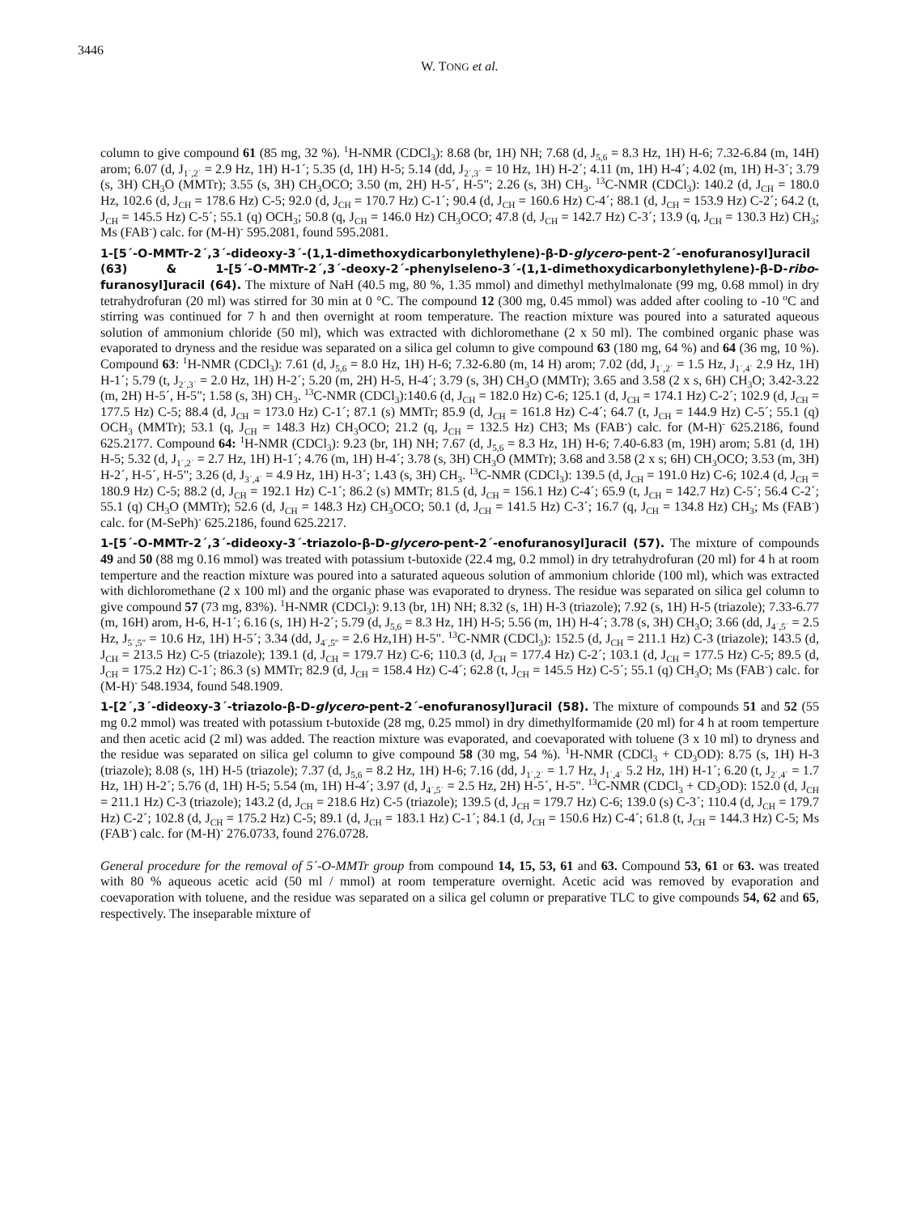3446
W. TONG et al.
column to give compound 61 (85 mg, 32 %). <sup>1</sup>H-NMR (CDCl<sub>3</sub>): 8.68 (br, 1H) NH; 7.68 (d, J<sub>5,6</sub> = 8.3 Hz, 1H) H-6; 7.32-6.84 (m, 14H) arom; 6.07 (d, J<sub>1´,2´</sub> = 2.9 Hz, 1H) H-1´; 5.35 (d, 1H) H-5; 5.14 (dd, J<sub>2´,3´</sub> = 10 Hz, 1H) H-2´; 4.11 (m, 1H) H-4´; 4.02 (m, 1H) H-3´; 3.79 (s, 3H) CH<sub>3</sub>O (MMTr); 3.55 (s, 3H) CH<sub>3</sub>OCO; 3.50 (m, 2H) H-5´, H-5"; 2.26 (s, 3H) CH<sub>3</sub>. <sup>13</sup>C-NMR (CDCl<sub>3</sub>): 140.2 (d, J<sub>CH</sub> = 180.0 Hz, 102.6 (d, J<sub>CH</sub> = 178.6 Hz) C-5; 92.0 (d, J<sub>CH</sub> = 170.7 Hz) C-1´; 90.4 (d, J<sub>CH</sub> = 160.6 Hz) C-4´; 88.1 (d, J<sub>CH</sub> = 153.9 Hz) C-2´; 64.2 (t, J<sub>CH</sub> = 145.5 Hz) C-5´; 55.1 (q) OCH<sub>3</sub>; 50.8 (q, J<sub>CH</sub> = 146.0 Hz) CH<sub>3</sub>OCO; 47.8 (d, J<sub>CH</sub> = 142.7 Hz) C-3´; 13.9 (q, J<sub>CH</sub> = 130.3 Hz) CH<sub>3</sub>; Ms (FAB<sup>-</sup>) calc. for (M-H)<sup>-</sup> 595.2081, found 595.2081.
1-[5´-O-MMTr-2´,3´-dideoxy-3´-(1,1-dimethoxydicarbonylethylene)-β-D-glycero-pent-2´-enofuranosyl]uracil (63) & 1-[5´-O-MMTr-2´,3´-deoxy-2´-phenylseleno-3´-(1,1-dimethoxydicarbonylethylene)-β-D-ribo-furanosyl]uracil (64). The mixture of NaH (40.5 mg, 80 %, 1.35 mmol) and dimethyl methylmalonate (99 mg, 0.68 mmol) in dry tetrahydrofuran (20 ml) was stirred for 30 min at 0 °C. The compound 12 (300 mg, 0.45 mmol) was added after cooling to -10 <sup>o</sup>C and stirring was continued for 7 h and then overnight at room temperature. The reaction mixture was poured into a saturated aqueous solution of ammonium chloride (50 ml), which was extracted with dichloromethane (2 x 50 ml). The combined organic phase was evaporated to dryness and the residue was separated on a silica gel column to give compound 63 (180 mg, 64 %) and 64 (36 mg, 10 %). Compound 63: <sup>1</sup>H-NMR (CDCl<sub>3</sub>): 7.61 (d, J<sub>5,6</sub> = 8.0 Hz, 1H) H-6; 7.32-6.80 (m, 14 H) arom; 7.02 (dd, J<sub>1´,2´</sub> = 1.5 Hz, J<sub>1´,4´</sub> 2.9 Hz, 1H) H-1´; 5.79 (t, J<sub>2´,3´</sub> = 2.0 Hz, 1H) H-2´; 5.20 (m, 2H) H-5, H-4´; 3.79 (s, 3H) CH<sub>3</sub>O (MMTr); 3.65 and 3.58 (2 x s, 6H) CH<sub>3</sub>O; 3.42-3.22 (m, 2H) H-5´, H-5"; 1.58 (s, 3H) CH<sub>3</sub>. <sup>13</sup>C-NMR (CDCl<sub>3</sub>):140.6 (d, J<sub>CH</sub> = 182.0 Hz) C-6; 125.1 (d, J<sub>CH</sub> = 174.1 Hz) C-2´; 102.9 (d, J<sub>CH</sub> = 177.5 Hz) C-5; 88.4 (d, J<sub>CH</sub> = 173.0 Hz) C-1´; 87.1 (s) MMTr; 85.9 (d, J<sub>CH</sub> = 161.8 Hz) C-4´; 64.7 (t, J<sub>CH</sub> = 144.9 Hz) C-5´; 55.1 (q) OCH<sub>3</sub> (MMTr); 53.1 (q, J<sub>CH</sub> = 148.3 Hz) CH<sub>3</sub>OCO; 21.2 (q, J<sub>CH</sub> = 132.5 Hz) CH3; Ms (FAB<sup>-</sup>) calc. for (M-H)<sup>-</sup> 625.2186, found 625.2177. Compound 64: <sup>1</sup>H-NMR (CDCl<sub>3</sub>): 9.23 (br, 1H) NH; 7.67 (d, J<sub>5,6</sub> = 8.3 Hz, 1H) H-6; 7.40-6.83 (m, 19H) arom; 5.81 (d, 1H) H-5; 5.32 (d, J<sub>1´,2´</sub> = 2.7 Hz, 1H) H-1´; 4.76 (m, 1H) H-4´; 3.78 (s, 3H) CH<sub>3</sub>O (MMTr); 3.68 and 3.58 (2 x s; 6H) CH<sub>3</sub>OCO; 3.53 (m, 3H) H-2´, H-5´, H-5"; 3.26 (d, J<sub>3´,4´</sub> = 4.9 Hz, 1H) H-3´; 1.43 (s, 3H) CH<sub>3</sub>. <sup>13</sup>C-NMR (CDCl<sub>3</sub>): 139.5 (d, J<sub>CH</sub> = 191.0 Hz) C-6; 102.4 (d, J<sub>CH</sub> = 180.9 Hz) C-5; 88.2 (d, J<sub>CH</sub> = 192.1 Hz) C-1´; 86.2 (s) MMTr; 81.5 (d, J<sub>CH</sub> = 156.1 Hz) C-4´; 65.9 (t, J<sub>CH</sub> = 142.7 Hz) C-5´; 56.4 C-2´; 55.1 (q) CH<sub>3</sub>O (MMTr); 52.6 (d, J<sub>CH</sub> = 148.3 Hz) CH<sub>3</sub>OCO; 50.1 (d, J<sub>CH</sub> = 141.5 Hz) C-3´; 16.7 (q, J<sub>CH</sub> = 134.8 Hz) CH<sub>3</sub>; Ms (FAB<sup>-</sup>) calc. for (M-SePh)<sup>-</sup> 625.2186, found 625.2217.
1-[5´-O-MMTr-2´,3´-dideoxy-3´-triazolo-β-D-glycero-pent-2´-enofuranosyl]uracil (57). The mixture of compounds 49 and 50 (88 mg 0.16 mmol) was treated with potassium t-butoxide (22.4 mg, 0.2 mmol) in dry tetrahydrofuran (20 ml) for 4 h at room temperture and the reaction mixture was poured into a saturated aqueous solution of ammonium chloride (100 ml), which was extracted with dichloromethane (2 x 100 ml) and the organic phase was evaporated to dryness. The residue was separated on silica gel column to give compound 57 (73 mg, 83%). <sup>1</sup>H-NMR (CDCl<sub>3</sub>): 9.13 (br, 1H) NH; 8.32 (s, 1H) H-3 (triazole); 7.92 (s, 1H) H-5 (triazole); 7.33-6.77 (m, 16H) arom, H-6, H-1´; 6.16 (s, 1H) H-2´; 5.79 (d, J<sub>5,6</sub> = 8.3 Hz, 1H) H-5; 5.56 (m, 1H) H-4´; 3.78 (s, 3H) CH<sub>3</sub>O; 3.66 (dd, J<sub>4´,5´</sub> = 2.5 Hz, J<sub>5´,5"</sub> = 10.6 Hz, 1H) H-5´; 3.34 (dd, J<sub>4´,5"</sub> = 2.6 Hz,1H) H-5". <sup>13</sup>C-NMR (CDCl<sub>3</sub>): 152.5 (d, J<sub>CH</sub> = 211.1 Hz) C-3 (triazole); 143.5 (d, J<sub>CH</sub> = 213.5 Hz) C-5 (triazole); 139.1 (d, J<sub>CH</sub> = 179.7 Hz) C-6; 110.3 (d, J<sub>CH</sub> = 177.4 Hz) C-2´; 103.1 (d, J<sub>CH</sub> = 177.5 Hz) C-5; 89.5 (d, J<sub>CH</sub> = 175.2 Hz) C-1´; 86.3 (s) MMTr; 82.9 (d, J<sub>CH</sub> = 158.4 Hz) C-4´; 62.8 (t, J<sub>CH</sub> = 145.5 Hz) C-5´; 55.1 (q) CH<sub>3</sub>O; Ms (FAB<sup>-</sup>) calc. for (M-H)<sup>-</sup> 548.1934, found 548.1909.
1-[2´,3´-dideoxy-3´-triazolo-β-D-glycero-pent-2´-enofuranosyl]uracil (58). The mixture of compounds 51 and 52 (55 mg 0.2 mmol) was treated with potassium t-butoxide (28 mg, 0.25 mmol) in dry dimethylformamide (20 ml) for 4 h at room temperture and then acetic acid (2 ml) was added. The reaction mixture was evaporated, and coevaporated with toluene (3 x 10 ml) to dryness and the residue was separated on silica gel column to give compound 58 (30 mg, 54 %). <sup>1</sup>H-NMR (CDCl<sub>3</sub> + CD<sub>3</sub>OD): 8.75 (s, 1H) H-3 (triazole); 8.08 (s, 1H) H-5 (triazole); 7.37 (d, J<sub>5,6</sub> = 8.2 Hz, 1H) H-6; 7.16 (dd, J<sub>1´,2´</sub> = 1.7 Hz, J<sub>1´,4´</sub> 5.2 Hz, 1H) H-1´; 6.20 (t, J<sub>2´,4´</sub> = 1.7 Hz, 1H) H-2´; 5.76 (d, 1H) H-5; 5.54 (m, 1H) H-4´; 3.97 (d, J<sub>4´,5´</sub> = 2.5 Hz, 2H) H-5´, H-5". <sup>13</sup>C-NMR (CDCl<sub>3</sub> + CD<sub>3</sub>OD): 152.0 (d, J<sub>CH</sub> = 211.1 Hz) C-3 (triazole); 143.2 (d, J<sub>CH</sub> = 218.6 Hz) C-5 (triazole); 139.5 (d, J<sub>CH</sub> = 179.7 Hz) C-6; 139.0 (s) C-3´; 110.4 (d, J<sub>CH</sub> = 179.7 Hz) C-2´; 102.8 (d, J<sub>CH</sub> = 175.2 Hz) C-5; 89.1 (d, J<sub>CH</sub> = 183.1 Hz) C-1´; 84.1 (d, J<sub>CH</sub> = 150.6 Hz) C-4´; 61.8 (t, J<sub>CH</sub> = 144.3 Hz) C-5; Ms (FAB<sup>-</sup>) calc. for (M-H)<sup>-</sup> 276.0733, found 276.0728.
General procedure for the removal of 5´-O-MMTr group from compound 14, 15, 53, 61 and 63. Compound 53, 61 or 63. was treated with 80 % aqueous acetic acid (50 ml / mmol) at room temperature overnight. Acetic acid was removed by evaporation and coevaporation with toluene, and the residue was separated on a silica gel column or preparative TLC to give compounds 54, 62 and 65, respectively. The inseparable mixture of